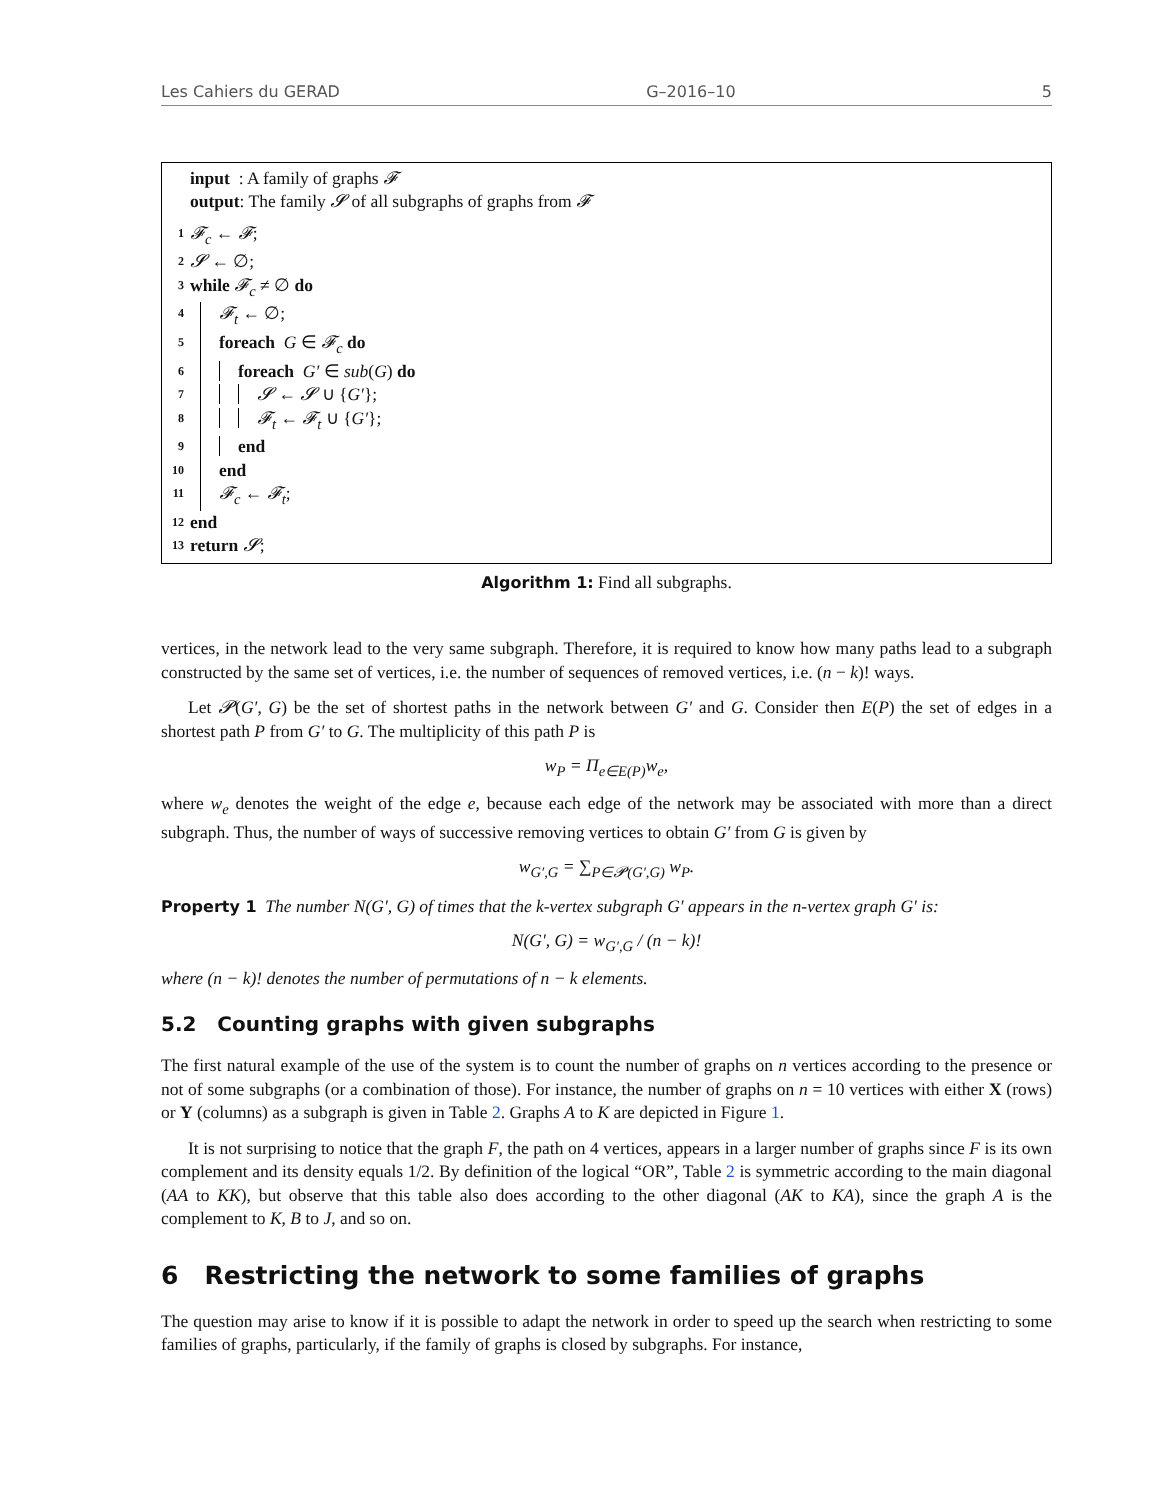Les Cahiers du GERAD G–2016–10 5
input : A family of graphs 𝓕
output: The family 𝓢 of all subgraphs of graphs from 𝓕
1 𝓕<sub>c</sub> ← 𝓕;
2 𝓢 ← ∅;
3 while 𝓕<sub>c</sub> ≠ ∅ do
4 𝓕<sub>t</sub> ← ∅;
5 foreach G ∈ 𝓕<sub>c</sub> do
6 foreach G′ ∈ sub(G) do
7 𝓢 ← 𝓢 ∪ {G′};
8 𝓕<sub>t</sub> ← 𝓕<sub>t</sub> ∪ {G′};
9 end
10 end
11 𝓕<sub>c</sub> ← 𝓕<sub>t</sub>;
12 end
13 return 𝓢;
Algorithm 1: Find all subgraphs.
vertices, in the network lead to the very same subgraph. Therefore, it is required to know how many paths lead to a subgraph constructed by the same set of vertices, i.e. the number of sequences of removed vertices, i.e. (n − k)! ways.
Let 𝓟(G′, G) be the set of shortest paths in the network between G′ and G. Consider then E(P) the set of edges in a shortest path P from G′ to G. The multiplicity of this path P is
w<sub>P</sub> = Π<sub>e∈E(P)</sub>w<sub>e</sub>,
where w<sub>e</sub> denotes the weight of the edge e, because each edge of the network may be associated with more than a direct subgraph. Thus, the number of ways of successive removing vertices to obtain G′ from G is given by
w<sub>G′,G</sub> = ∑<sub>P∈𝓟(G′,G)</sub> w<sub>P</sub>.
Property 1 The number N(G′, G) of times that the k-vertex subgraph G′ appears in the n-vertex graph G′ is:
N(G′, G) = w<sub>G′,G</sub> / (n − k)!
where (n − k)! denotes the number of permutations of n − k elements.
5.2 Counting graphs with given subgraphs
The first natural example of the use of the system is to count the number of graphs on n vertices according to the presence or not of some subgraphs (or a combination of those). For instance, the number of graphs on n = 10 vertices with either X (rows) or Y (columns) as a subgraph is given in Table 2. Graphs A to K are depicted in Figure 1.
It is not surprising to notice that the graph F, the path on 4 vertices, appears in a larger number of graphs since F is its own complement and its density equals 1/2. By definition of the logical “OR”, Table 2 is symmetric according to the main diagonal (AA to KK), but observe that this table also does according to the other diagonal (AK to KA), since the graph A is the complement to K, B to J, and so on.
6 Restricting the network to some families of graphs
The question may arise to know if it is possible to adapt the network in order to speed up the search when restricting to some families of graphs, particularly, if the family of graphs is closed by subgraphs. For instance,